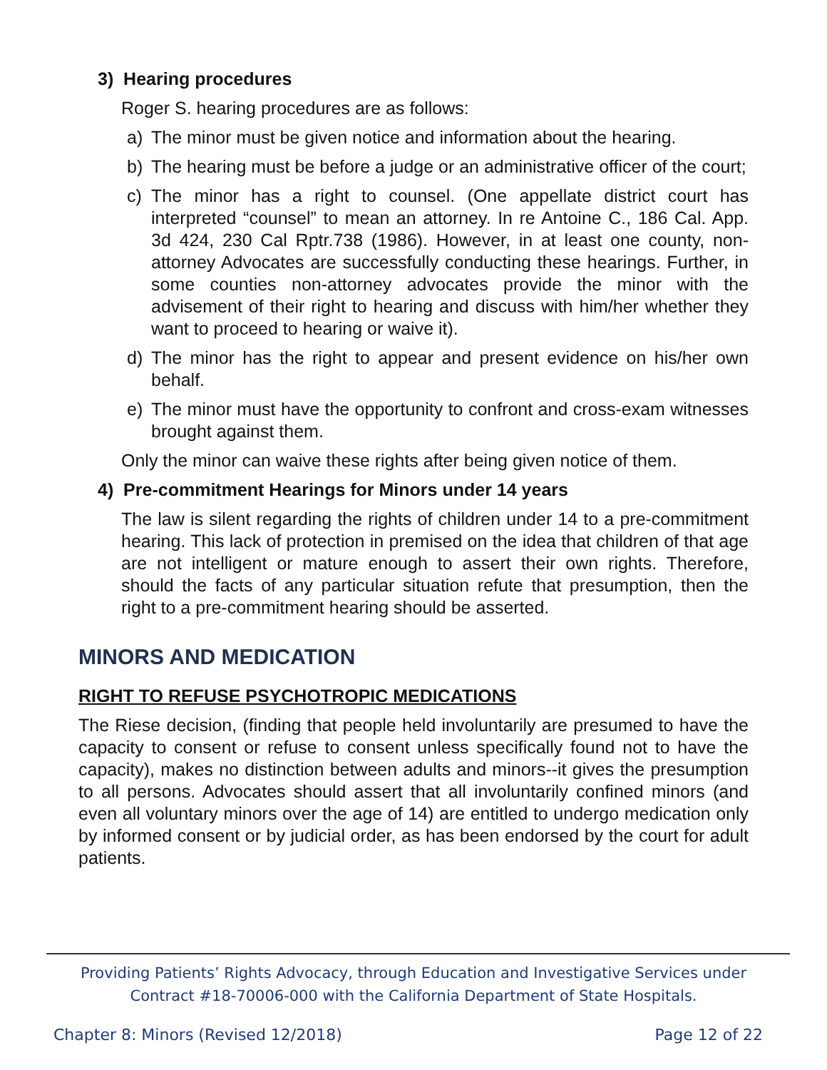3) Hearing procedures
Roger S. hearing procedures are as follows:
a) The minor must be given notice and information about the hearing.
b) The hearing must be before a judge or an administrative officer of the court;
c) The minor has a right to counsel. (One appellate district court has interpreted “counsel” to mean an attorney. In re Antoine C., 186 Cal. App. 3d 424, 230 Cal Rptr.738 (1986). However, in at least one county, non-attorney Advocates are successfully conducting these hearings. Further, in some counties non-attorney advocates provide the minor with the advisement of their right to hearing and discuss with him/her whether they want to proceed to hearing or waive it).
d) The minor has the right to appear and present evidence on his/her own behalf.
e) The minor must have the opportunity to confront and cross-exam witnesses brought against them.
Only the minor can waive these rights after being given notice of them.
4) Pre-commitment Hearings for Minors under 14 years
The law is silent regarding the rights of children under 14 to a pre-commitment hearing. This lack of protection in premised on the idea that children of that age are not intelligent or mature enough to assert their own rights. Therefore, should the facts of any particular situation refute that presumption, then the right to a pre-commitment hearing should be asserted.
MINORS AND MEDICATION
RIGHT TO REFUSE PSYCHOTROPIC MEDICATIONS
The Riese decision, (finding that people held involuntarily are presumed to have the capacity to consent or refuse to consent unless specifically found not to have the capacity), makes no distinction between adults and minors--it gives the presumption to all persons. Advocates should assert that all involuntarily confined minors (and even all voluntary minors over the age of 14) are entitled to undergo medication only by informed consent or by judicial order, as has been endorsed by the court for adult patients.
Providing Patients’ Rights Advocacy, through Education and Investigative Services under
Contract #18-70006-000 with the California Department of State Hospitals.
Chapter 8: Minors (Revised 12/2018) Page 12 of 22